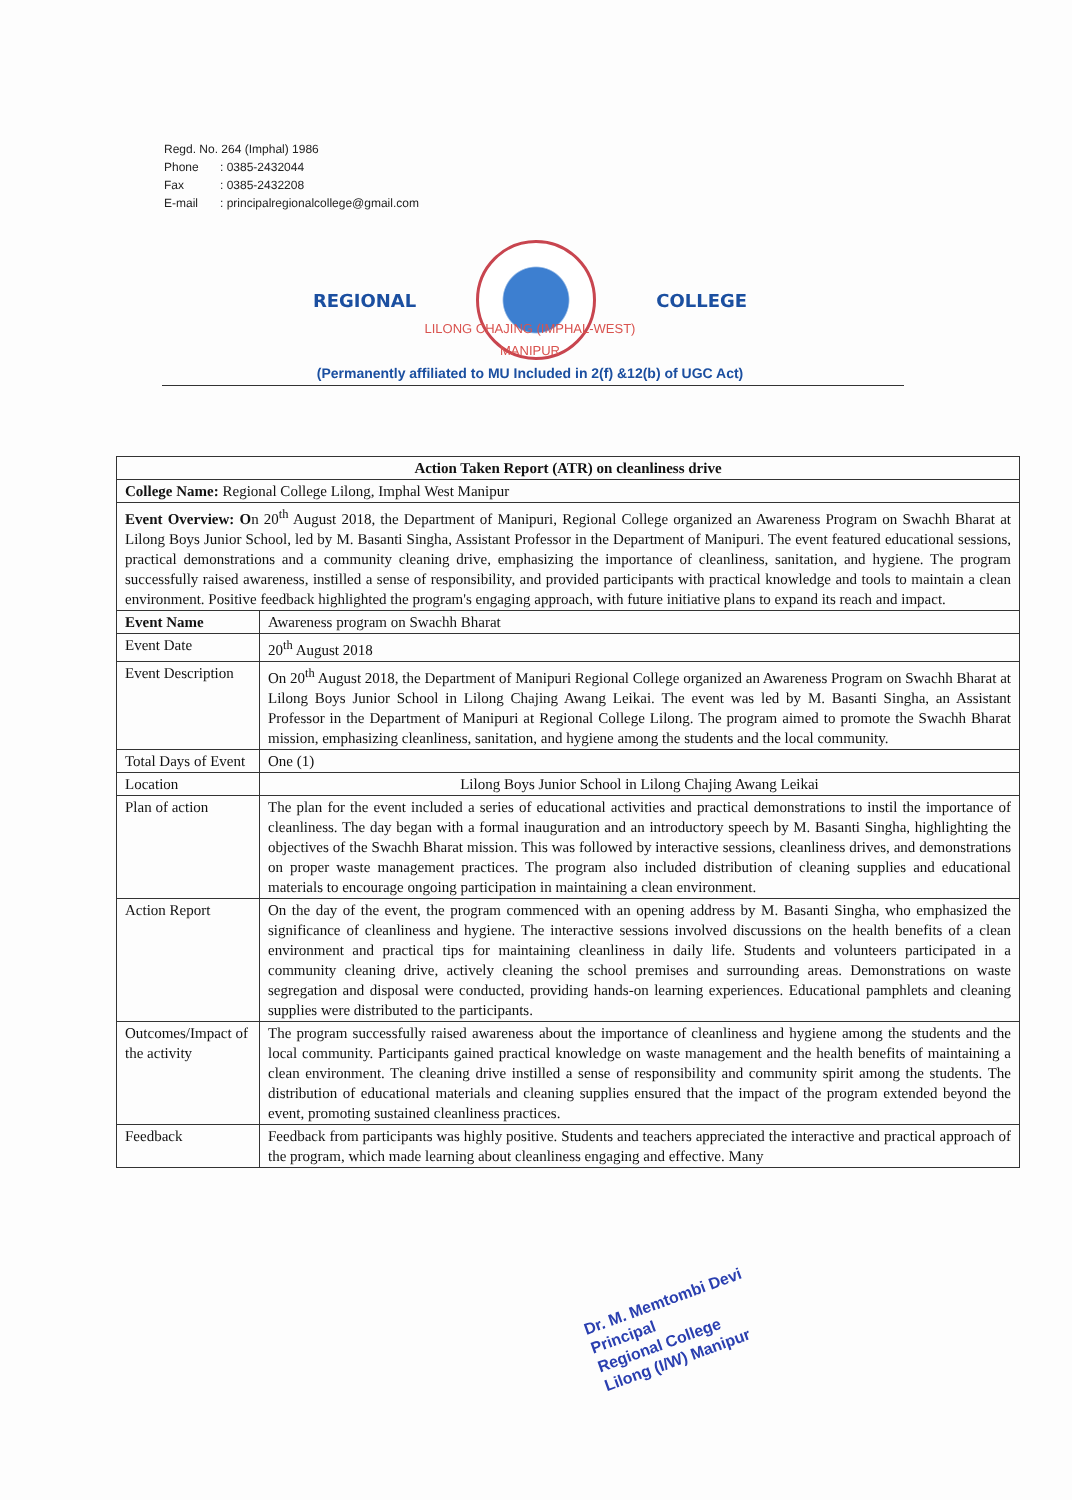Regd. No. 264 (Imphal) 1986
Phone: 0385-2432044
Fax: 0385-2432208
E-mail: principalregionalcollege@gmail.com
REGIONAL COLLEGE
LILONG CHAJING (IMPHAL-WEST)
MANIPUR
(Permanently affiliated to MU Included in 2(f) &12(b) of UGC Act)
| Action Taken Report (ATR) on cleanliness drive | |
| --- | --- |
| College Name: Regional College Lilong, Imphal West Manipur | |
| Event Overview: O n 20<sup>th</sup> August 2018, the Department of Manipuri, Regional College organized an Awareness Program on Swachh Bharat at Lilong Boys Junior School, led by M. Basanti Singha, Assistant Professor in the Department of Manipuri. The event featured educational sessions, practical demonstrations and a community cleaning drive, emphasizing the importance of cleanliness, sanitation, and hygiene. The program successfully raised awareness, instilled a sense of responsibility, and provided participants with practical knowledge and tools to maintain a clean environment. Positive feedback highlighted the program's engaging approach, with future initiative plans to expand its reach and impact. | |
| Event Name | Awareness program on Swachh Bharat |
| Event Date | 20<sup>th</sup> August 2018 |
| Event Description | On 20<sup>th</sup> August 2018, the Department of Manipuri Regional College organized an Awareness Program on Swachh Bharat at Lilong Boys Junior School in Lilong Chajing Awang Leikai. The event was led by M. Basanti Singha, an Assistant Professor in the Department of Manipuri at Regional College Lilong. The program aimed to promote the Swachh Bharat mission, emphasizing cleanliness, sanitation, and hygiene among the students and the local community. |
| Total Days of Event | One (1) |
| Location | Lilong Boys Junior School in Lilong Chajing Awang Leikai |
| Plan of action | The plan for the event included a series of educational activities and practical demonstrations to instil the importance of cleanliness. The day began with a formal inauguration and an introductory speech by M. Basanti Singha, highlighting the objectives of the Swachh Bharat mission. This was followed by interactive sessions, cleanliness drives, and demonstrations on proper waste management practices. The program also included distribution of cleaning supplies and educational materials to encourage ongoing participation in maintaining a clean environment. |
| Action Report | On the day of the event, the program commenced with an opening address by M. Basanti Singha, who emphasized the significance of cleanliness and hygiene. The interactive sessions involved discussions on the health benefits of a clean environment and practical tips for maintaining cleanliness in daily life. Students and volunteers participated in a community cleaning drive, actively cleaning the school premises and surrounding areas. Demonstrations on waste segregation and disposal were conducted, providing hands-on learning experiences. Educational pamphlets and cleaning supplies were distributed to the participants. |
| Outcomes/Impact of the activity | The program successfully raised awareness about the importance of cleanliness and hygiene among the students and the local community. Participants gained practical knowledge on waste management and the health benefits of maintaining a clean environment. The cleaning drive instilled a sense of responsibility and community spirit among the students. The distribution of educational materials and cleaning supplies ensured that the impact of the program extended beyond the event, promoting sustained cleanliness practices. |
| Feedback | Feedback from participants was highly positive. Students and teachers appreciated the interactive and practical approach of the program, which made learning about cleanliness engaging and effective. Many |
Dr. M. Memtombi Devi
Principal
Regional College
Lilong (I/W) Manipur